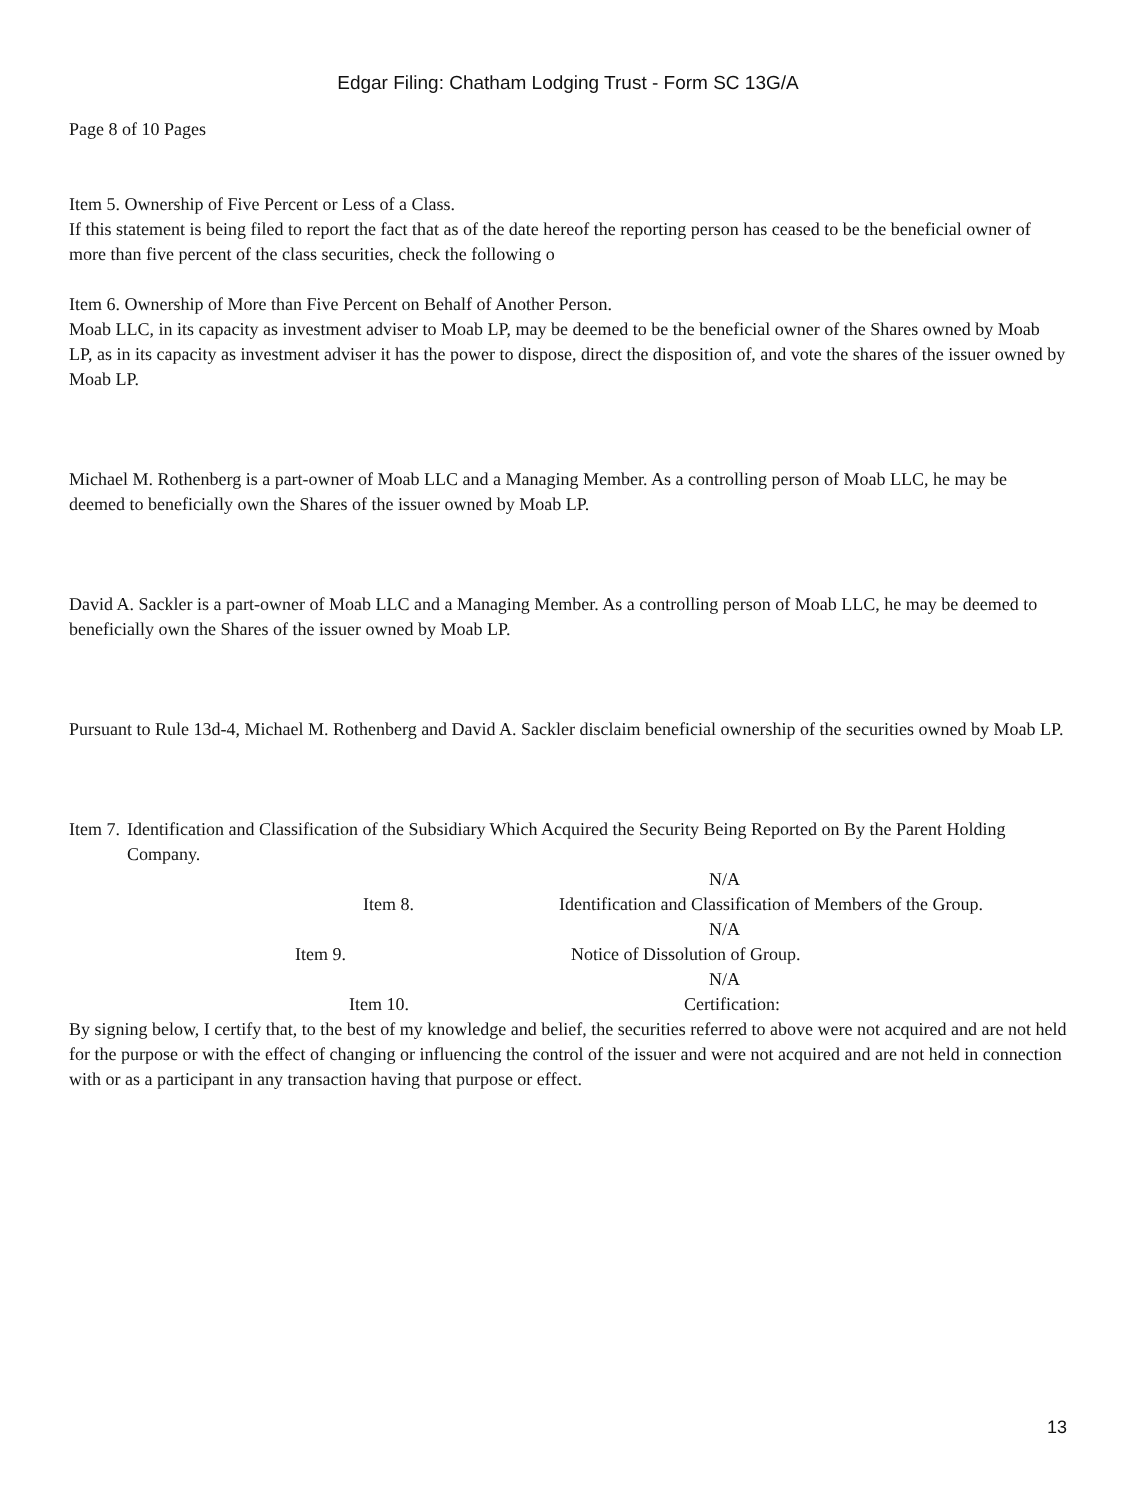Edgar Filing: Chatham Lodging Trust - Form SC 13G/A
Page 8 of 10 Pages
Item 5. Ownership of Five Percent or Less of a Class.
If this statement is being filed to report the fact that as of the date hereof the reporting person has ceased to be the beneficial owner of more than five percent of the class securities, check the following o
Item 6. Ownership of More than Five Percent on Behalf of Another Person.
Moab LLC, in its capacity as investment adviser to Moab LP, may be deemed to be the beneficial owner of the Shares owned by Moab LP, as in its capacity as investment adviser it has the power to dispose, direct the disposition of, and vote the shares of the issuer owned by Moab LP.
Michael M. Rothenberg is a part-owner of Moab LLC and a Managing Member. As a controlling person of Moab LLC, he may be deemed to beneficially own the Shares of the issuer owned by Moab LP.
David A. Sackler is a part-owner of Moab LLC and a Managing Member. As a controlling person of Moab LLC, he may be deemed to beneficially own the Shares of the issuer owned by Moab LP.
Pursuant to Rule 13d-4, Michael M. Rothenberg and David A. Sackler disclaim beneficial ownership of the securities owned by Moab LP.
Item 7.
Identification and Classification of the Subsidiary Which Acquired the Security Being Reported on By the Parent Holding Company.
N/A
Item 8. Identification and Classification of Members of the Group.
N/A
Item 9. Notice of Dissolution of Group.
N/A
Item 10. Certification:
By signing below, I certify that, to the best of my knowledge and belief, the securities referred to above were not acquired and are not held for the purpose or with the effect of changing or influencing the control of the issuer and were not acquired and are not held in connection with or as a participant in any transaction having that purpose or effect.
13